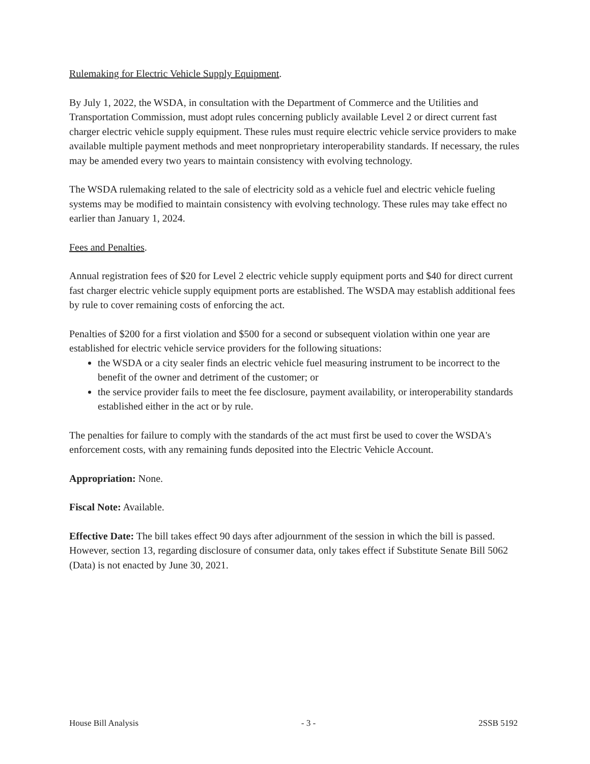Rulemaking for Electric Vehicle Supply Equipment.
By July 1, 2022, the WSDA, in consultation with the Department of Commerce and the Utilities and Transportation Commission, must adopt rules concerning publicly available Level 2 or direct current fast charger electric vehicle supply equipment. These rules must require electric vehicle service providers to make available multiple payment methods and meet nonproprietary interoperability standards. If necessary, the rules may be amended every two years to maintain consistency with evolving technology.
The WSDA rulemaking related to the sale of electricity sold as a vehicle fuel and electric vehicle fueling systems may be modified to maintain consistency with evolving technology. These rules may take effect no earlier than January 1, 2024.
Fees and Penalties.
Annual registration fees of $20 for Level 2 electric vehicle supply equipment ports and $40 for direct current fast charger electric vehicle supply equipment ports are established. The WSDA may establish additional fees by rule to cover remaining costs of enforcing the act.
Penalties of $200 for a first violation and $500 for a second or subsequent violation within one year are established for electric vehicle service providers for the following situations:
the WSDA or a city sealer finds an electric vehicle fuel measuring instrument to be incorrect to the benefit of the owner and detriment of the customer; or
the service provider fails to meet the fee disclosure, payment availability, or interoperability standards established either in the act or by rule.
The penalties for failure to comply with the standards of the act must first be used to cover the WSDA's enforcement costs, with any remaining funds deposited into the Electric Vehicle Account.
Appropriation: None.
Fiscal Note: Available.
Effective Date: The bill takes effect 90 days after adjournment of the session in which the bill is passed. However, section 13, regarding disclosure of consumer data, only takes effect if Substitute Senate Bill 5062 (Data) is not enacted by June 30, 2021.
House Bill Analysis - 3 - 2SSB 5192